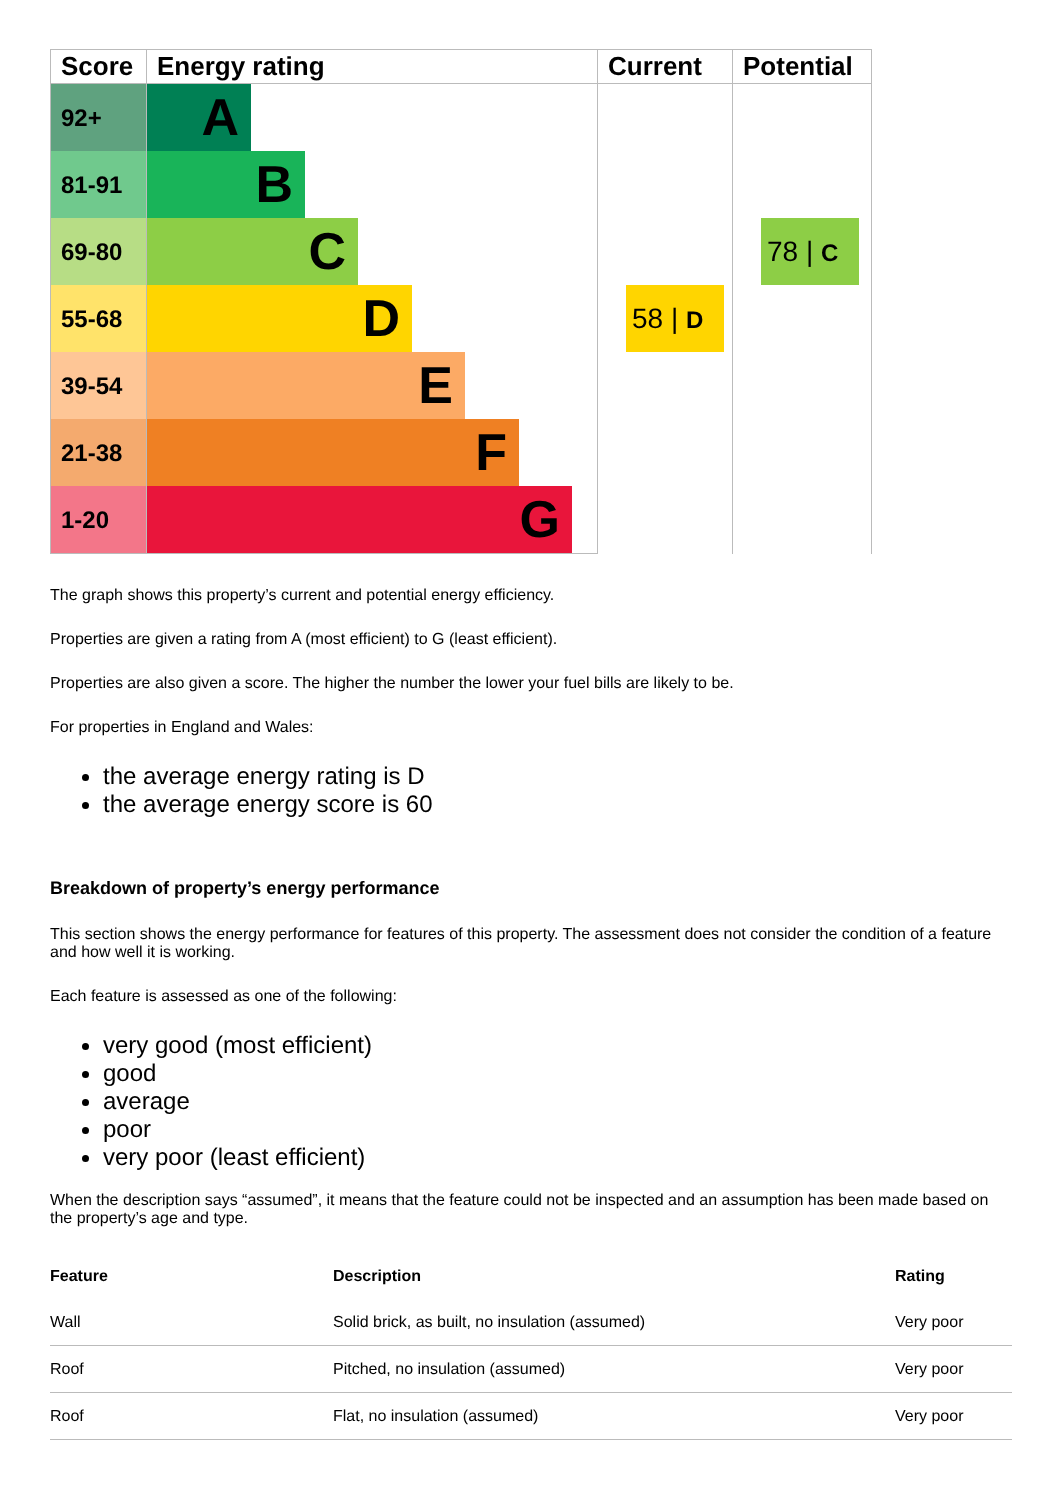| Score | Energy rating | Current | Potential |
| --- | --- | --- | --- |
| 92+ | A | 58 / D | 78 / C |
| 81-91 | B | | |
| 69-80 | C | | |
| 55-68 | D | | |
| 39-54 | E | | |
| 21-38 | F | | |
| 1-20 | G | | |
The graph shows this property’s current and potential energy efficiency.
Properties are given a rating from A (most efficient) to G (least efficient).
Properties are also given a score. The higher the number the lower your fuel bills are likely to be.
For properties in England and Wales:
the average energy rating is D
the average energy score is 60
Breakdown of property’s energy performance
This section shows the energy performance for features of this property. The assessment does not consider the condition of a feature and how well it is working.
Each feature is assessed as one of the following:
very good (most efficient)
good
average
poor
very poor (least efficient)
When the description says “assumed”, it means that the feature could not be inspected and an assumption has been made based on the property’s age and type.
| Feature | Description | Rating |
| --- | --- | --- |
| Wall | Solid brick, as built, no insulation (assumed) | Very poor |
| Roof | Pitched, no insulation (assumed) | Very poor |
| Roof | Flat, no insulation (assumed) | Very poor |